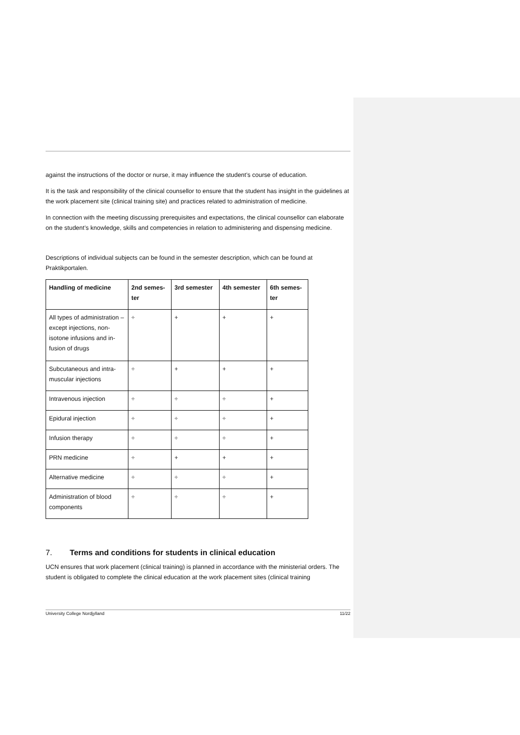against the instructions of the doctor or nurse, it may influence the student’s course of education.
It is the task and responsibility of the clinical counsellor to ensure that the student has insight in the guidelines at the work placement site (clinical training site) and practices related to administration of medicine.
In connection with the meeting discussing prerequisites and expectations, the clinical counsellor can elaborate on the student’s knowledge, skills and competencies in relation to administering and dispensing medicine.
Descriptions of individual subjects can be found in the semester description, which can be found at Praktikportalen.
| Handling of medicine | 2nd semes- ter | 3rd semester | 4th semester | 6th semes- ter |
| --- | --- | --- | --- | --- |
| All types of administration – except injections, non-isotone infusions and in-fusion of drugs | ÷ | + | + | + |
| Subcutaneous and intra-muscular injections | ÷ | + | + | + |
| Intravenous injection | ÷ | ÷ | ÷ | + |
| Epidural injection | ÷ | ÷ | ÷ | + |
| Infusion therapy | ÷ | ÷ | ÷ | + |
| PRN medicine | ÷ | + | + | + |
| Alternative medicine | ÷ | ÷ | ÷ | + |
| Administration of blood components | ÷ | ÷ | ÷ | + |
7. Terms and conditions for students in clinical education
UCN ensures that work placement (clinical training) is planned in accordance with the ministerial orders. The student is obligated to complete the clinical education at the work placement sites (clinical training
University College Nordjylland 11/22